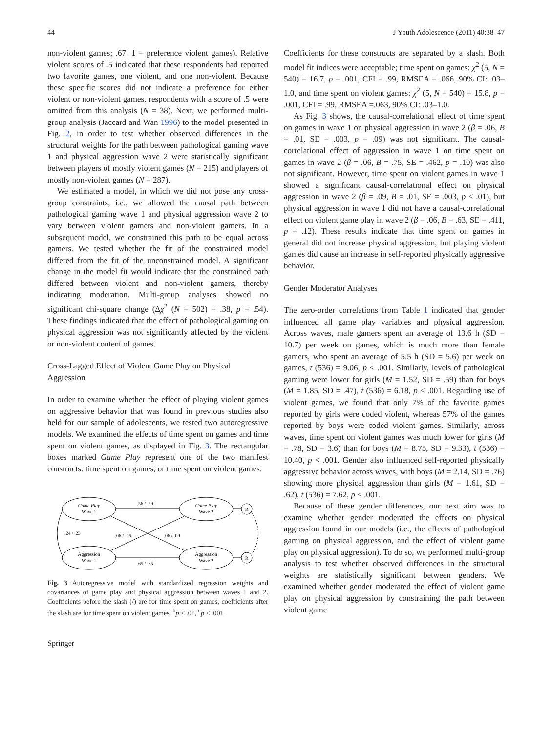44 J Youth Adolescence (2011) 40:38–47
non-violent games; .67, 1 = preference violent games). Relative violent scores of .5 indicated that these respondents had reported two favorite games, one violent, and one non-violent. Because these specific scores did not indicate a preference for either violent or non-violent games, respondents with a score of .5 were omitted from this analysis (N = 38). Next, we performed multi-group analysis (Jaccard and Wan 1996) to the model presented in Fig. 2, in order to test whether observed differences in the structural weights for the path between pathological gaming wave 1 and physical aggression wave 2 were statistically significant between players of mostly violent games (N = 215) and players of mostly non-violent games (N = 287).
We estimated a model, in which we did not pose any cross-group constraints, i.e., we allowed the causal path between pathological gaming wave 1 and physical aggression wave 2 to vary between violent gamers and non-violent gamers. In a subsequent model, we constrained this path to be equal across gamers. We tested whether the fit of the constrained model differed from the fit of the unconstrained model. A significant change in the model fit would indicate that the constrained path differed between violent and non-violent gamers, thereby indicating moderation. Multi-group analyses showed no significant chi-square change (Δχ<sup>2</sup> (N = 502) = .38, p = .54). These findings indicated that the effect of pathological gaming on physical aggression was not significantly affected by the violent or non-violent content of games.
Cross-Lagged Effect of Violent Game Play on Physical Aggression
In order to examine whether the effect of playing violent games on aggressive behavior that was found in previous studies also held for our sample of adolescents, we tested two autoregressive models. We examined the effects of time spent on games and time spent on violent games, as displayed in Fig. 3. The rectangular boxes marked Game Play represent one of the two manifest constructs: time spent on games, or time spent on violent games.
Game Play
Wave 1
Game Play
Wave 2
Aggression
Wave 1
Aggression
Wave 2
R
R
.56 / .59
.65 / .65
.06 / .06
.06 / .09
.24 / .23
Fig. 3 Autoregressive model with standardized regression weights and covariances of game play and physical aggression between waves 1 and 2. Coefficients before the slash (/) are for time spent on games, coefficients after the slash are for time spent on violent games. <sup>b</sup>p < .01, <sup>c</sup>p < .001
Springer
Coefficients for these constructs are separated by a slash. Both model fit indices were acceptable; time spent on games: χ<sup>2</sup> (5, N = 540) = 16.7, p = .001, CFI = .99, RMSEA = .066, 90% CI: .03–1.0, and time spent on violent games: χ<sup>2</sup> (5, N = 540) = 15.8, p = .001, CFI = .99, RMSEA =.063, 90% CI: .03–1.0.
As Fig. 3 shows, the causal-correlational effect of time spent on games in wave 1 on physical aggression in wave 2 (β = .06, B = .01, SE = .003, p = .09) was not significant. The causal-correlational effect of aggression in wave 1 on time spent on games in wave 2 (β = .06, B = .75, SE = .462, p = .10) was also not significant. However, time spent on violent games in wave 1 showed a significant causal-correlational effect on physical aggression in wave 2 (β = .09, B = .01, SE = .003, p < .01), but physical aggression in wave 1 did not have a causal-correlational effect on violent game play in wave 2 (β = .06, B = .63, SE = .411, p = .12). These results indicate that time spent on games in general did not increase physical aggression, but playing violent games did cause an increase in self-reported physically aggressive behavior.
Gender Moderator Analyses
The zero-order correlations from Table 1 indicated that gender influenced all game play variables and physical aggression. Across waves, male gamers spent an average of 13.6 h (SD = 10.7) per week on games, which is much more than female gamers, who spent an average of 5.5 h (SD = 5.6) per week on games, t (536) = 9.06, p < .001. Similarly, levels of pathological gaming were lower for girls (M = 1.52, SD = .59) than for boys (M = 1.85, SD = .47), t (536) = 6.18, p < .001. Regarding use of violent games, we found that only 7% of the favorite games reported by girls were coded violent, whereas 57% of the games reported by boys were coded violent games. Similarly, across waves, time spent on violent games was much lower for girls (M = .78, SD = 3.6) than for boys (M = 8.75, SD = 9.33), t (536) = 10.40, p < .001. Gender also influenced self-reported physically aggressive behavior across waves, with boys (M = 2.14, SD = .76) showing more physical aggression than girls (M = 1.61, SD = .62), t (536) = 7.62, p < .001.
Because of these gender differences, our next aim was to examine whether gender moderated the effects on physical aggression found in our models (i.e., the effects of pathological gaming on physical aggression, and the effect of violent game play on physical aggression). To do so, we performed multi-group analysis to test whether observed differences in the structural weights are statistically significant between genders. We examined whether gender moderated the effect of violent game play on physical aggression by constraining the path between violent game